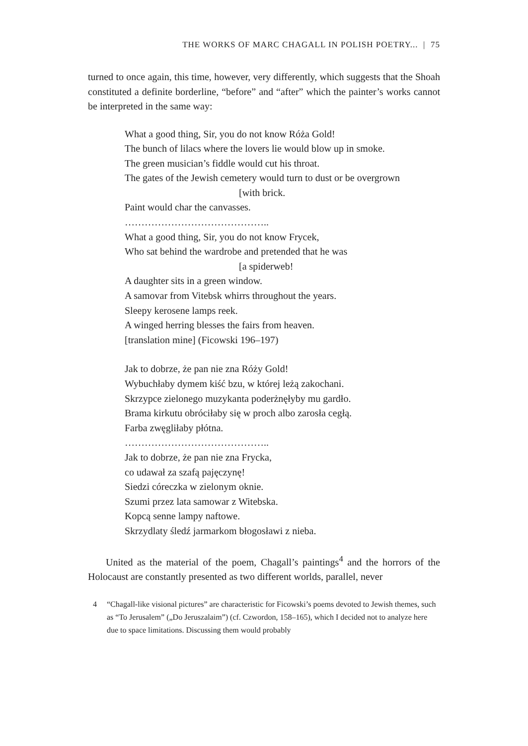THE WORKS OF MARC CHAGALL IN POLISH POETRY... | 75
turned to once again, this time, however, very differently, which suggests that the Shoah constituted a definite borderline, “before” and “after” which the painter’s works cannot be interpreted in the same way:
What a good thing, Sir, you do not know Róża Gold!
The bunch of lilacs where the lovers lie would blow up in smoke.
The green musician’s fiddle would cut his throat.
The gates of the Jewish cemetery would turn to dust or be overgrown
[with brick.
Paint would char the canvasses.
……………………………………..
What a good thing, Sir, you do not know Frycek,
Who sat behind the wardrobe and pretended that he was
[a spiderweb!
A daughter sits in a green window.
A samovar from Vitebsk whirrs throughout the years.
Sleepy kerosene lamps reek.
A winged herring blesses the fairs from heaven.
[translation mine] (Ficowski 196–197)
Jak to dobrze, że pan nie zna Róży Gold!
Wybuchłaby dymem kiść bzu, w której leżą zakochani.
Skrzypce zielonego muzykanta poderżnęłyby mu gardło.
Brama kirkutu obróciłaby się w proch albo zarosła cegłą.
Farba zwęgliłaby płótna.
……………………………………..
Jak to dobrze, że pan nie zna Frycka,
co udawał za szafą pajęczynę!
Siedzi córeczka w zielonym oknie.
Szumi przez lata samowar z Witebska.
Kopcą senne lampy naftowe.
Skrzydlaty śledź jarmarkom błogosławi z nieba.
United as the material of the poem, Chagall’s paintings<sup>4</sup> and the horrors of the Holocaust are constantly presented as two different worlds, parallel, never
4 “Chagall-like visional pictures” are characteristic for Ficowski’s poems devoted to Jewish themes, such as “To Jerusalem” („Do Jeruszalaim”) (cf. Czwordon, 158–165), which I decided not to analyze here due to space limitations. Discussing them would probably